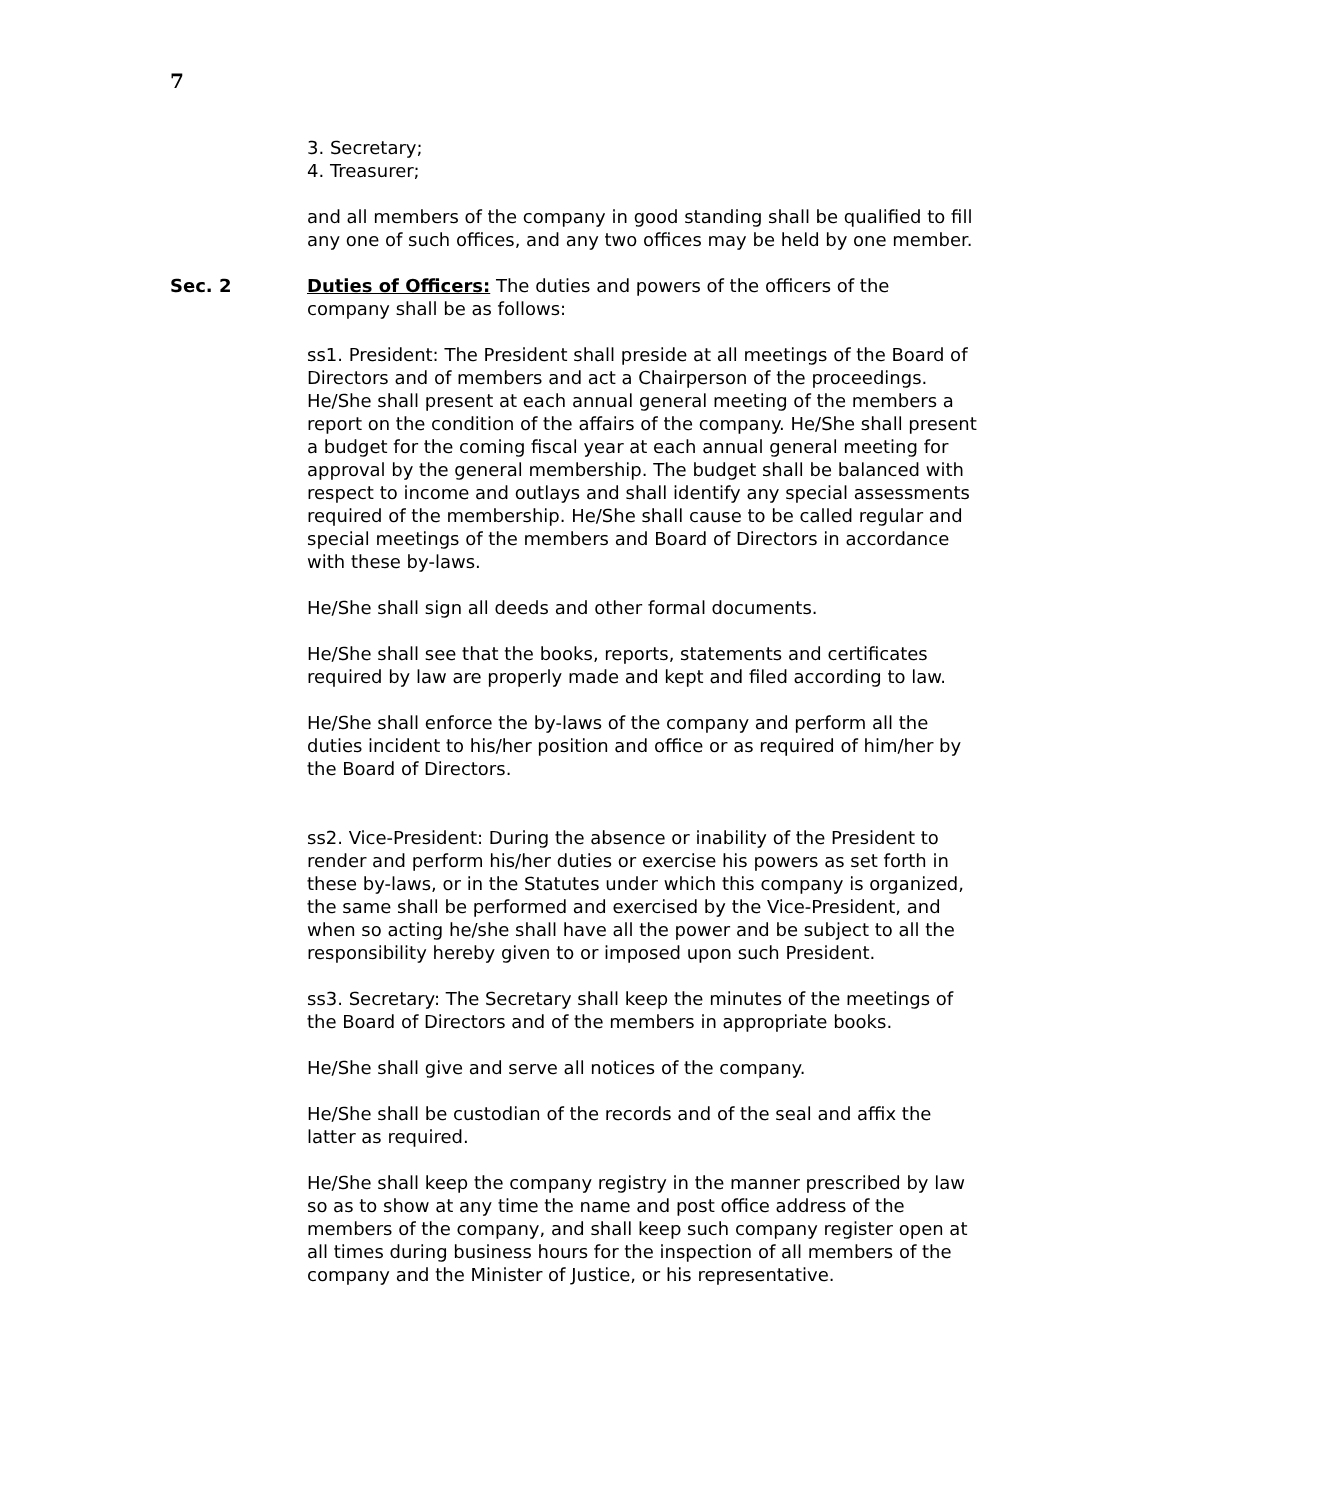7
3. Secretary;
4. Treasurer;
and all members of the company in good standing shall be qualified to fill any one of such offices, and any two offices may be held by one member.
Sec. 2 Duties of Officers: The duties and powers of the officers of the company shall be as follows:
ss1. President: The President shall preside at all meetings of the Board of Directors and of members and act a Chairperson of the proceedings. He/She shall present at each annual general meeting of the members a report on the condition of the affairs of the company. He/She shall present a budget for the coming fiscal year at each annual general meeting for approval by the general membership. The budget shall be balanced with respect to income and outlays and shall identify any special assessments required of the membership. He/She shall cause to be called regular and special meetings of the members and Board of Directors in accordance with these by-laws.
He/She shall sign all deeds and other formal documents.
He/She shall see that the books, reports, statements and certificates required by law are properly made and kept and filed according to law.
He/She shall enforce the by-laws of the company and perform all the duties incident to his/her position and office or as required of him/her by the Board of Directors.
ss2. Vice-President: During the absence or inability of the President to render and perform his/her duties or exercise his powers as set forth in these by-laws, or in the Statutes under which this company is organized, the same shall be performed and exercised by the Vice-President, and when so acting he/she shall have all the power and be subject to all the responsibility hereby given to or imposed upon such President.
ss3. Secretary: The Secretary shall keep the minutes of the meetings of the Board of Directors and of the members in appropriate books.
He/She shall give and serve all notices of the company.
He/She shall be custodian of the records and of the seal and affix the latter as required.
He/She shall keep the company registry in the manner prescribed by law so as to show at any time the name and post office address of the members of the company, and shall keep such company register open at all times during business hours for the inspection of all members of the company and the Minister of Justice, or his representative.